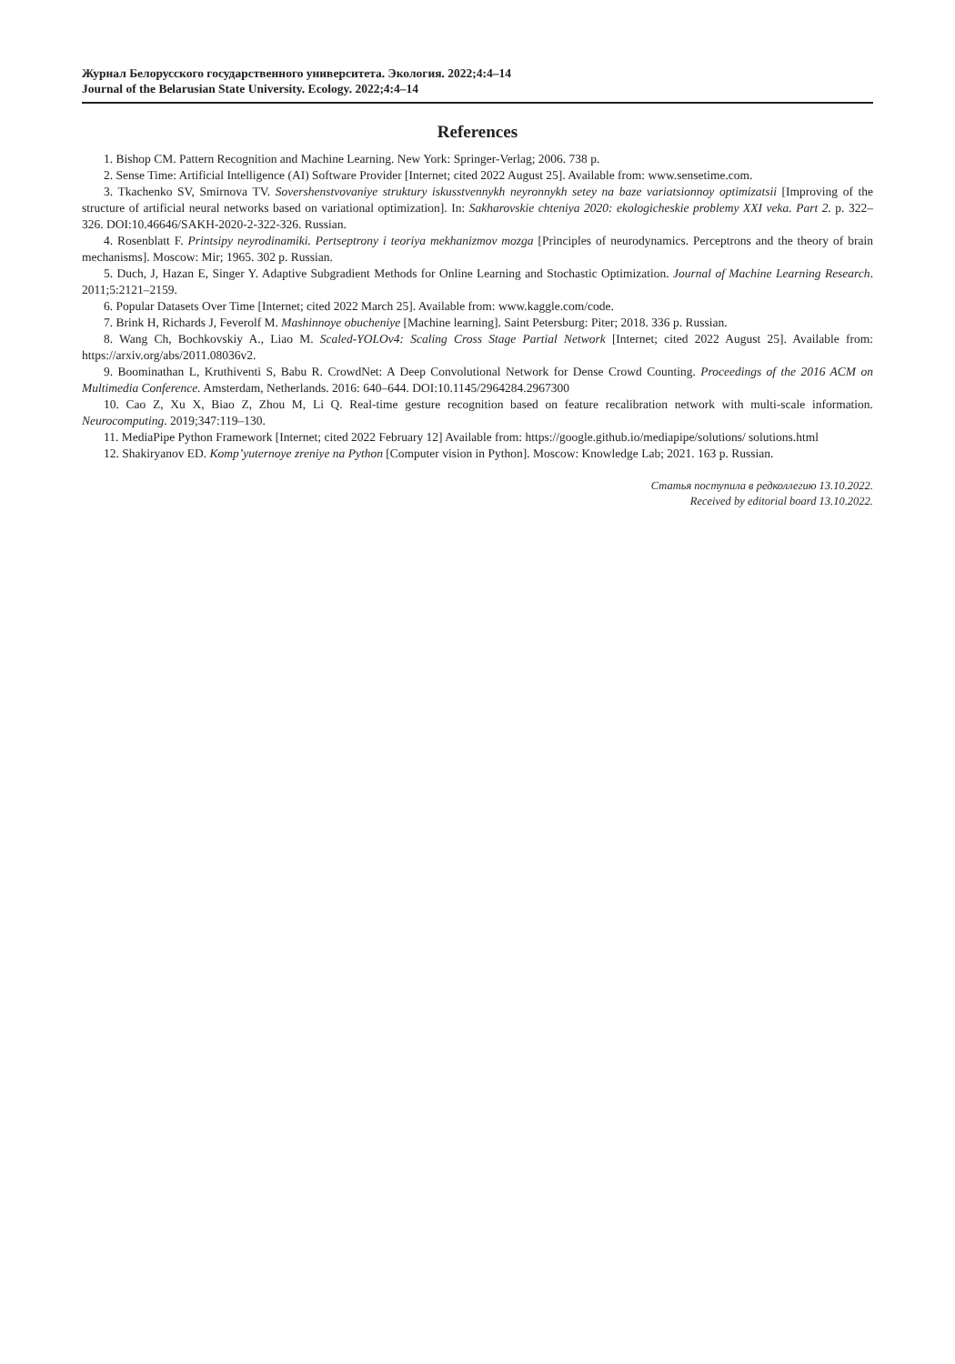Журнал Белорусского государственного университета. Экология. 2022;4:4–14
Journal of the Belarusian State University. Ecology. 2022;4:4–14
References
1. Bishop CM. Pattern Recognition and Machine Learning. New York: Springer-Verlag; 2006. 738 p.
2. Sense Time: Artificial Intelligence (AI) Software Provider [Internet; cited 2022 August 25]. Available from: www.sensetime.com.
3. Tkachenko SV, Smirnova TV. Sovershenstvovaniye struktury iskusstvennykh neyronnykh setey na baze variatsionnoy optimizatsii [Improving of the structure of artificial neural networks based on variational optimization]. In: Sakharovskie chteniya 2020: ekologicheskie problemy XXI veka. Part 2. p. 322–326. DOI:10.46646/SAKH-2020-2-322-326. Russian.
4. Rosenblatt F. Printsipy neyrodinamiki. Pertseptrony i teoriya mekhanizmov mozga [Principles of neurodynamics. Perceptrons and the theory of brain mechanisms]. Moscow: Mir; 1965. 302 p. Russian.
5. Duch, J, Hazan E, Singer Y. Adaptive Subgradient Methods for Online Learning and Stochastic Optimization. Journal of Machine Learning Research. 2011;5:2121–2159.
6. Popular Datasets Over Time [Internet; cited 2022 March 25]. Available from: www.kaggle.com/code.
7. Brink H, Richards J, Feverolf M. Mashinnoye obucheniye [Machine learning]. Saint Petersburg: Piter; 2018. 336 p. Russian.
8. Wang Ch, Bochkovskiy A., Liao M. Scaled-YOLOv4: Scaling Cross Stage Partial Network [Internet; cited 2022 August 25]. Available from: https://arxiv.org/abs/2011.08036v2.
9. Boominathan L, Kruthiventi S, Babu R. CrowdNet: A Deep Convolutional Network for Dense Crowd Counting. Proceedings of the 2016 ACM on Multimedia Conference. Amsterdam, Netherlands. 2016: 640–644. DOI:10.1145/2964284.2967300
10. Cao Z, Xu X, Biao Z, Zhou M, Li Q. Real-time gesture recognition based on feature recalibration network with multi-scale information. Neurocomputing. 2019;347:119–130.
11. MediaPipe Python Framework [Internet; cited 2022 February 12] Available from: https://google.github.io/mediapipe/solutions/ solutions.html
12. Shakiryanov ED. Komp’yuternoye zreniye na Python [Computer vision in Python]. Moscow: Knowledge Lab; 2021. 163 p. Russian.
Статья поступила в редколлегию 13.10.2022.
Received by editorial board 13.10.2022.